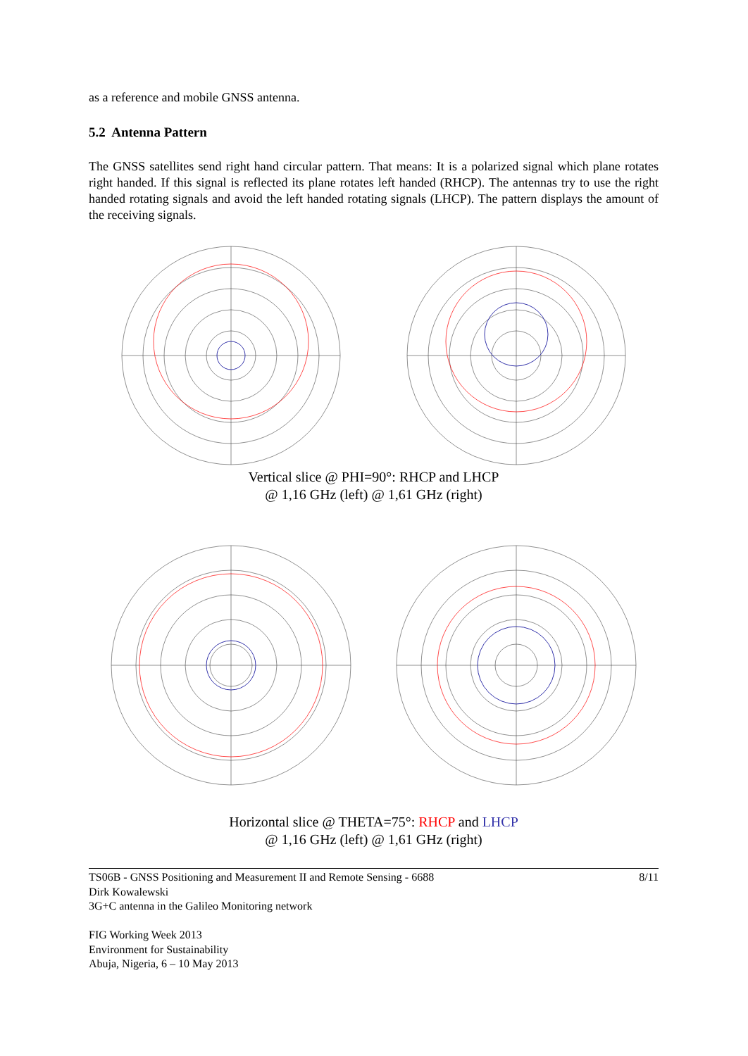as a reference and mobile GNSS antenna.
5.2 Antenna Pattern
The GNSS satellites send right hand circular pattern. That means: It is a polarized signal which plane rotates right handed. If this signal is reflected its plane rotates left handed (RHCP). The antennas try to use the right handed rotating signals and avoid the left handed rotating signals (LHCP). The pattern displays the amount of the receiving signals.
Vertical slice @ PHI=90°: RHCP and LHCP
@ 1,16 GHz (left) @ 1,61 GHz (right)
Horizontal slice @ THETA=75°: RHCP and LHCP
@ 1,16 GHz (left) @ 1,61 GHz (right)
TS06B - GNSS Positioning and Measurement II and Remote Sensing - 6688 8/11
Dirk Kowalewski
3G+C antenna in the Galileo Monitoring network
FIG Working Week 2013
Environment for Sustainability
Abuja, Nigeria, 6 – 10 May 2013